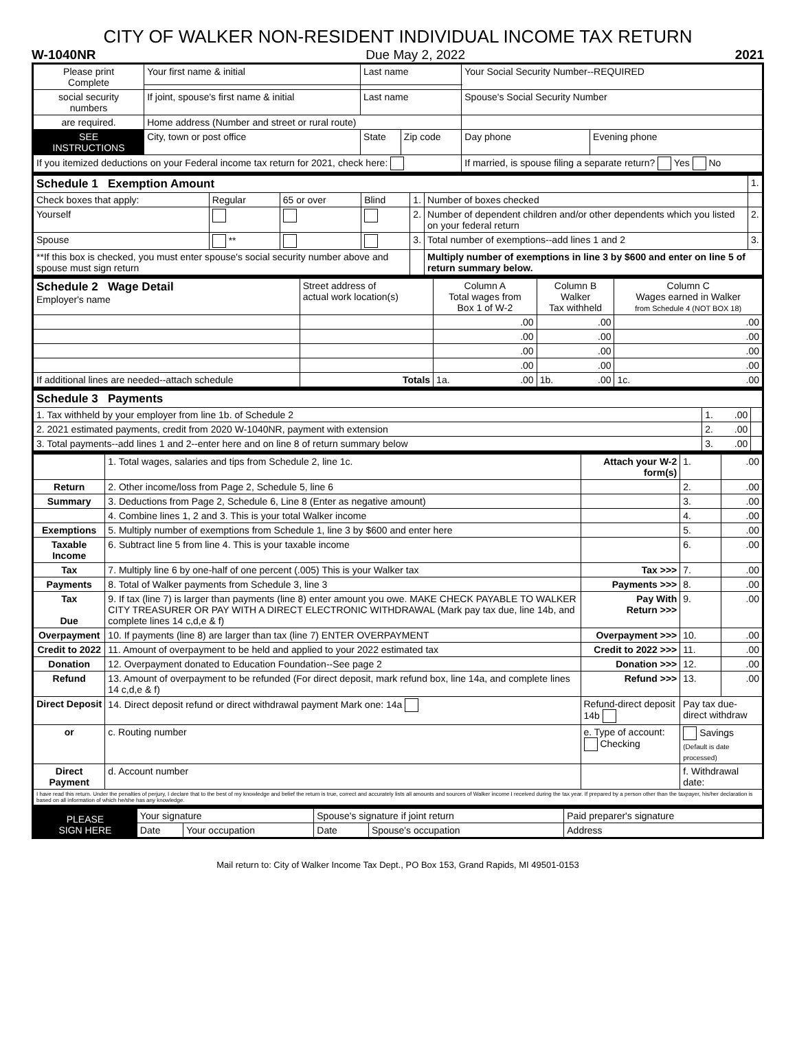CITY OF WALKER NON-RESIDENT INDIVIDUAL INCOME TAX RETURN
W-1040NR Due May 2, 2022 2021
| Please print Complete | Your first name & initial | Last name | | Your Social Security Number--REQUIRED | |
| social security numbers | If joint, spouse's first name & initial | Last name | | Spouse's Social Security Number | |
| are required. | Home address (Number and street or rural route) | | | | |
| SEE INSTRUCTIONS | City, town or post office | State | Zip code | Day phone | Evening phone |
| If you itemized deductions on your Federal income tax return for 2021, check here: | | | | If married, is spouse filing a separate return? Yes No | |
| Schedule 1 Exemption Amount | | | | | | 1. |
| Check boxes that apply: | Regular | 65 or over | Blind | 1. | Number of boxes checked | |
| Yourself | | | | 2. | Number of dependent children and/or other dependents which you listed on your federal return | 2. |
| Spouse | ** | | | 3. | Total number of exemptions--add lines 1 and 2 | 3. |
| **If this box is checked, you must enter spouse's social security number above and spouse must sign return | | | | | Multiply number of exemptions in line 3 by $600 and enter on line 5 of return summary below. | |
| Schedule 2 Wage Detail Employer's name | Street address of actual work location(s) | Column A Total wages from Box 1 of W-2 | Column B Walker Tax withheld | Column C Wages earned in Walker from Schedule 4 (NOT BOX 18) |
| | | .00 | .00 | .00 |
| | | .00 | .00 | .00 |
| | | .00 | .00 | .00 |
| | | .00 | .00 | .00 |
| If additional lines are needed--attach schedule | Totals | 1a. .00 | 1b. .00 | 1c. .00 |
| Schedule 3 Payments | | |
| 1. Tax withheld by your employer from line 1b. of Schedule 2 | 1. .00 | |
| 2. 2021 estimated payments, credit from 2020 W-1040NR, payment with extension | 2. .00 | |
| 3. Total payments--add lines 1 and 2--enter here and on line 8 of return summary below | 3. .00 | |
| | 1. Total wages, salaries and tips from Schedule 2, line 1c. | Attach your W-2 form(s) | 1. | .00 |
| Return | 2. Other income/loss from Page 2, Schedule 5, line 6 | | 2. | .00 |
| Summary | 3. Deductions from Page 2, Schedule 6, Line 8 (Enter as negative amount) | | 3. | .00 |
| | 4. Combine lines 1, 2 and 3. This is your total Walker income | | 4. | .00 |
| Exemptions | 5. Multiply number of exemptions from Schedule 1, line 3 by $600 and enter here | | 5. | .00 |
| Taxable Income | 6. Subtract line 5 from line 4. This is your taxable income | | 6. | .00 |
| Tax | 7. Multiply line 6 by one-half of one percent (.005) This is your Walker tax | Tax >>> | 7. | .00 |
| Payments | 8. Total of Walker payments from Schedule 3, line 3 | Payments >>> | 8. | .00 |
| Tax Due | 9. If tax (line 7) is larger than payments (line 8) enter amount you owe. MAKE CHECK PAYABLE TO WALKER CITY TREASURER OR PAY WITH A DIRECT ELECTRONIC WITHDRAWAL (Mark pay tax due, line 14b, and complete lines 14 c,d,e & f) | Pay With Return >>> | 9. | .00 |
| Overpayment | 10. If payments (line 8) are larger than tax (line 7) ENTER OVERPAYMENT | Overpayment >>> | 10. | .00 |
| Credit to 2022 | 11. Amount of overpayment to be held and applied to your 2022 estimated tax | Credit to 2022 >>> | 11. | .00 |
| Donation | 12. Overpayment donated to Education Foundation--See page 2 | Donation >>> | 12. | .00 |
| Refund | 13. Amount of overpayment to be refunded (For direct deposit, mark refund box, line 14a, and complete lines 14 c,d,e & f) | Refund >>> | 13. | .00 |
| Direct Deposit | 14. Direct deposit refund or direct withdrawal payment Mark one: 14a | Refund-direct deposit 14b | Pay tax due-direct withdraw | |
| or | c. Routing number | e. Type of account: Checking | Savings (Default is date processed) | |
| Direct Payment | d. Account number | | f. Withdrawal date: | |
| I have read this return. Under the penalties of perjury, I declare that to the best of my knowledge and belief the return is true, correct and accurately lists all amounts and sources of Walker income I received during the tax year. If prepared by a person other than the taxpayer, his/her declaration is based on all information of which he/she has any knowledge. | | | | |
| PLEASE SIGN HERE | Your signature | | Spouse's signature if joint return | | Paid preparer's signature |
| | Date | Your occupation | Date | Spouse's occupation | Address |
Mail return to: City of Walker Income Tax Dept., PO Box 153, Grand Rapids, MI 49501-0153